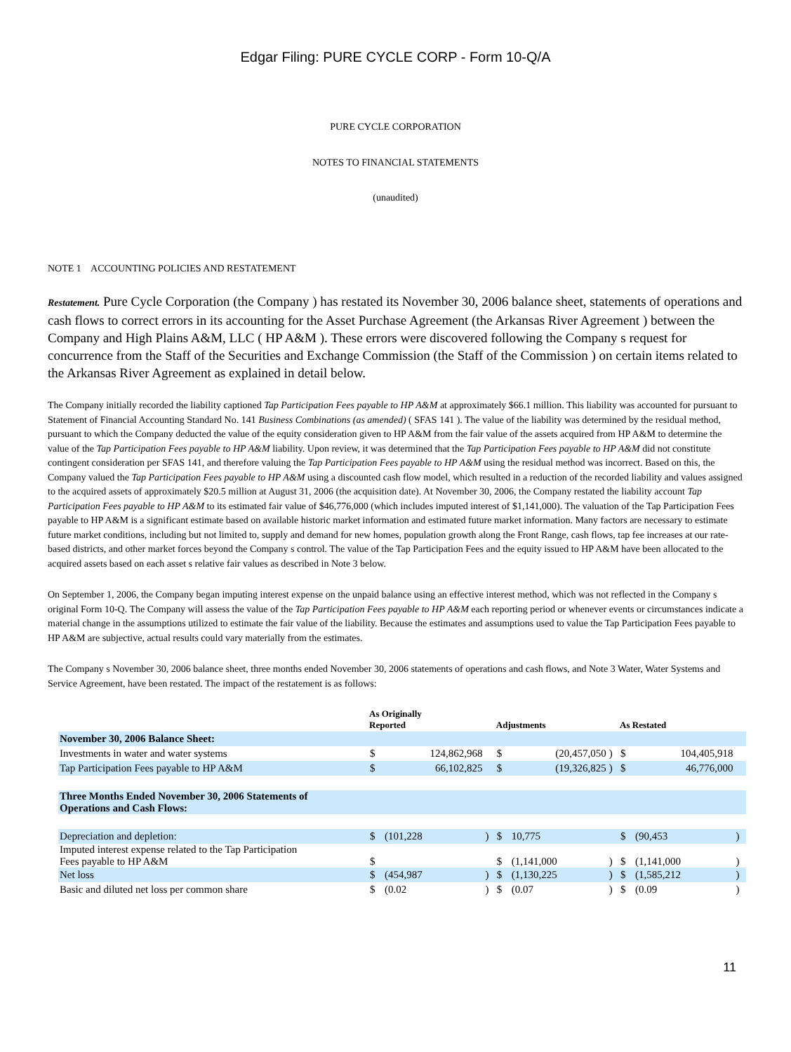Edgar Filing: PURE CYCLE CORP - Form 10-Q/A
PURE CYCLE CORPORATION
NOTES TO FINANCIAL STATEMENTS
(unaudited)
NOTE 1 ACCOUNTING POLICIES AND RESTATEMENT
Restatement. Pure Cycle Corporation (the Company ) has restated its November 30, 2006 balance sheet, statements of operations and cash flows to correct errors in its accounting for the Asset Purchase Agreement (the Arkansas River Agreement ) between the Company and High Plains A&M, LLC ( HP A&M ). These errors were discovered following the Company s request for concurrence from the Staff of the Securities and Exchange Commission (the Staff of the Commission ) on certain items related to the Arkansas River Agreement as explained in detail below.
The Company initially recorded the liability captioned Tap Participation Fees payable to HP A&M at approximately $66.1 million. This liability was accounted for pursuant to Statement of Financial Accounting Standard No. 141 Business Combinations (as amended) ( SFAS 141 ). The value of the liability was determined by the residual method, pursuant to which the Company deducted the value of the equity consideration given to HP A&M from the fair value of the assets acquired from HP A&M to determine the value of the Tap Participation Fees payable to HP A&M liability. Upon review, it was determined that the Tap Participation Fees payable to HP A&M did not constitute contingent consideration per SFAS 141, and therefore valuing the Tap Participation Fees payable to HP A&M using the residual method was incorrect. Based on this, the Company valued the Tap Participation Fees payable to HP A&M using a discounted cash flow model, which resulted in a reduction of the recorded liability and values assigned to the acquired assets of approximately $20.5 million at August 31, 2006 (the acquisition date). At November 30, 2006, the Company restated the liability account Tap Participation Fees payable to HP A&M to its estimated fair value of $46,776,000 (which includes imputed interest of $1,141,000). The valuation of the Tap Participation Fees payable to HP A&M is a significant estimate based on available historic market information and estimated future market information. Many factors are necessary to estimate future market conditions, including but not limited to, supply and demand for new homes, population growth along the Front Range, cash flows, tap fee increases at our rate-based districts, and other market forces beyond the Company s control. The value of the Tap Participation Fees and the equity issued to HP A&M have been allocated to the acquired assets based on each asset s relative fair values as described in Note 3 below.
On September 1, 2006, the Company began imputing interest expense on the unpaid balance using an effective interest method, which was not reflected in the Company s original Form 10-Q. The Company will assess the value of the Tap Participation Fees payable to HP A&M each reporting period or whenever events or circumstances indicate a material change in the assumptions utilized to estimate the fair value of the liability. Because the estimates and assumptions used to value the Tap Participation Fees payable to HP A&M are subjective, actual results could vary materially from the estimates.
The Company s November 30, 2006 balance sheet, three months ended November 30, 2006 statements of operations and cash flows, and Note 3 Water, Water Systems and Service Agreement, have been restated. The impact of the restatement is as follows:
| | As Originally Reported | | | Adjustments | | | As Restated | | |
| --- | --- | --- | --- | --- | --- | --- | --- | --- | --- |
| November 30, 2006 Balance Sheet: | | | | | | | | | |
| Investments in water and water systems | $ | 124,862,968 | | $ | (20,457,050 | ) | $ | 104,405,918 | |
| Tap Participation Fees payable to HP A&M | $ | 66,102,825 | | $ | (19,326,825 | ) | $ | 46,776,000 | |
| Three Months Ended November 30, 2006 Statements of Operations and Cash Flows: | | | | | | | | | |
| Depreciation and depletion: | $ | (101,228 | ) | $ | 10,775 | | $ | (90,453 | ) |
| Imputed interest expense related to the Tap Participation Fees payable to HP A&M | $ | | | $ | (1,141,000 | ) | $ | (1,141,000 | ) |
| Net loss | $ | (454,987 | ) | $ | (1,130,225 | ) | $ | (1,585,212 | ) |
| Basic and diluted net loss per common share | $ | (0.02 | ) | $ | (0.07 | ) | $ | (0.09 | ) |
11